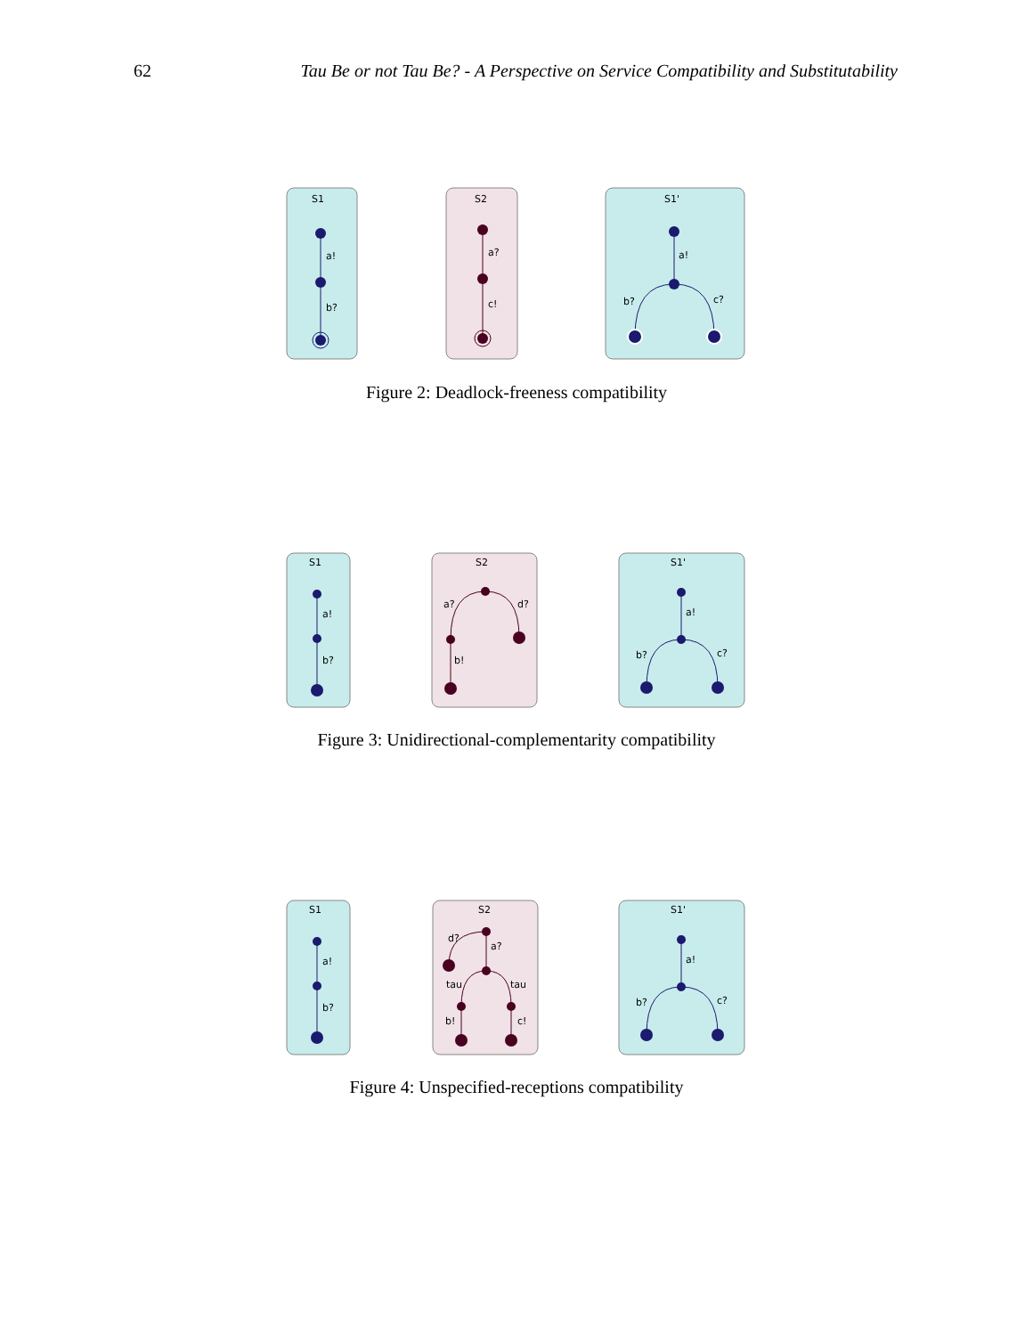62 Tau Be or not Tau Be? - A Perspective on Service Compatibility and Substitutability
S1
a!
b?
S2
a?
c!
S1'
a!
b?
c?
Figure 2: Deadlock-freeness compatibility
S1
a!
b?
S2
a?
d?
b!
S1'
a!
b?
c?
Figure 3: Unidirectional-complementarity compatibility
S1
a!
b?
S2
d?
a?
tau
tau
b!
c!
S1'
a!
b?
c?
Figure 4: Unspecified-receptions compatibility